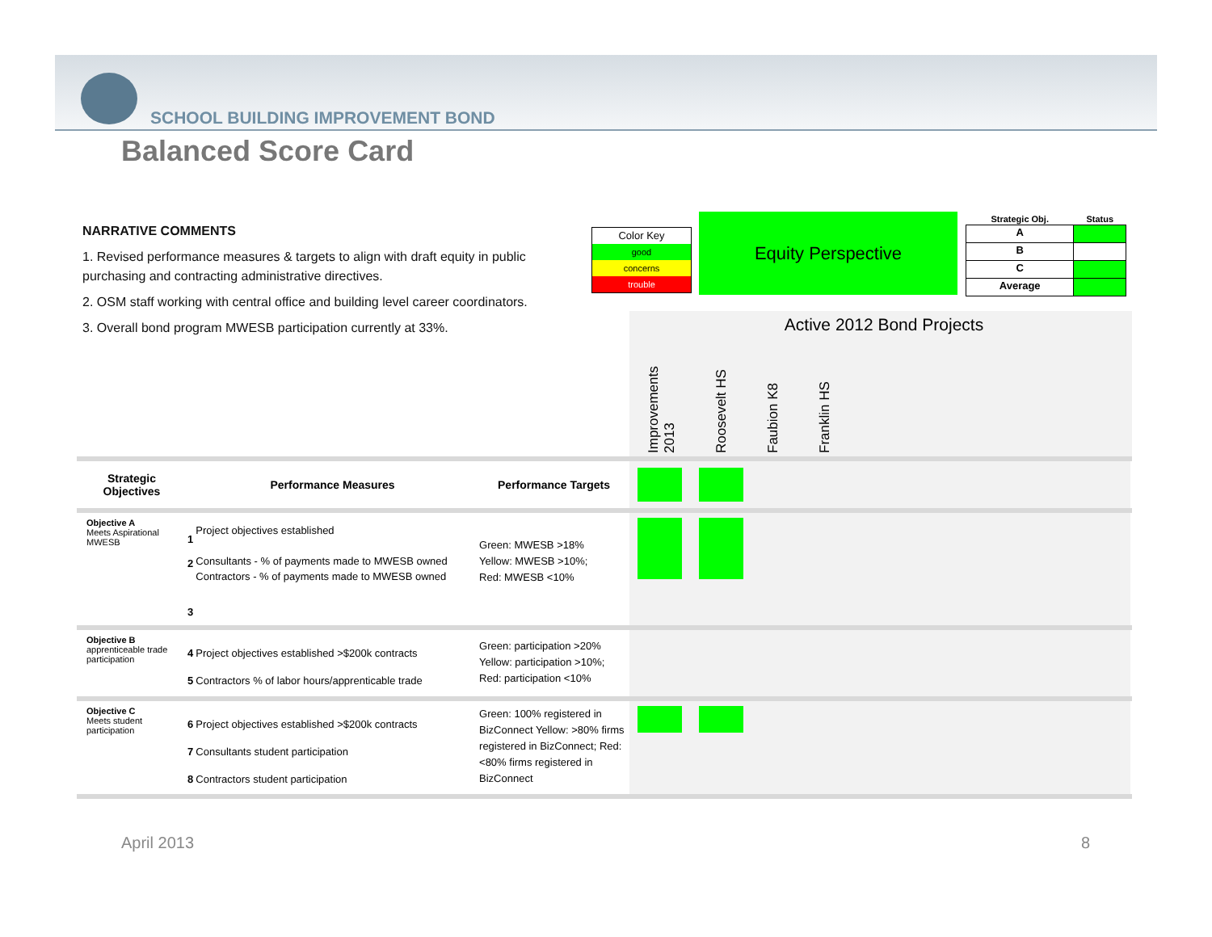SCHOOL BUILDING IMPROVEMENT BOND
Balanced Score Card
NARRATIVE COMMENTS
1. Revised performance measures & targets to align with draft equity in public purchasing and contracting administrative directives.
2. OSM staff working with central office and building level career coordinators.
3. Overall bond program MWESB participation currently at 33%.
Color Key
good
concerns
trouble
Equity Perspective
| Strategic Obj. | Status |
| --- | --- |
| A | |
| B | |
| C | |
| Average | |
| | | | | Active 2012 Bond Projects Improvements 2013 Roosevelt HS Faubion K8 Franklin HS | | | | |
| Strategic Objectives | Performance Measures | | Performance Targets | | | | | |
| Objective A Meets Aspirational MWESB | 1 2 3 | Project objectives established Consultants - % of payments made to MWESB owned Contractors - % of payments made to MWESB owned | Green: MWESB >18% Yellow: MWESB >10%; Red: MWESB <10% | | | | | |
| Objective B apprenticeable trade participation | 4 5 | Project objectives established >$200k contracts Contractors % of labor hours/apprenticable trade | Green: participation >20% Yellow: participation >10%; Red: participation <10% | | | | | |
| Objective C Meets student participation | 6 7 8 | Project objectives established >$200k contracts Consultants student participation Contractors student participation | Green: 100% registered in BizConnect Yellow: >80% firms registered in BizConnect; Red: <80% firms registered in BizConnect | | | | | |
April 2013 8